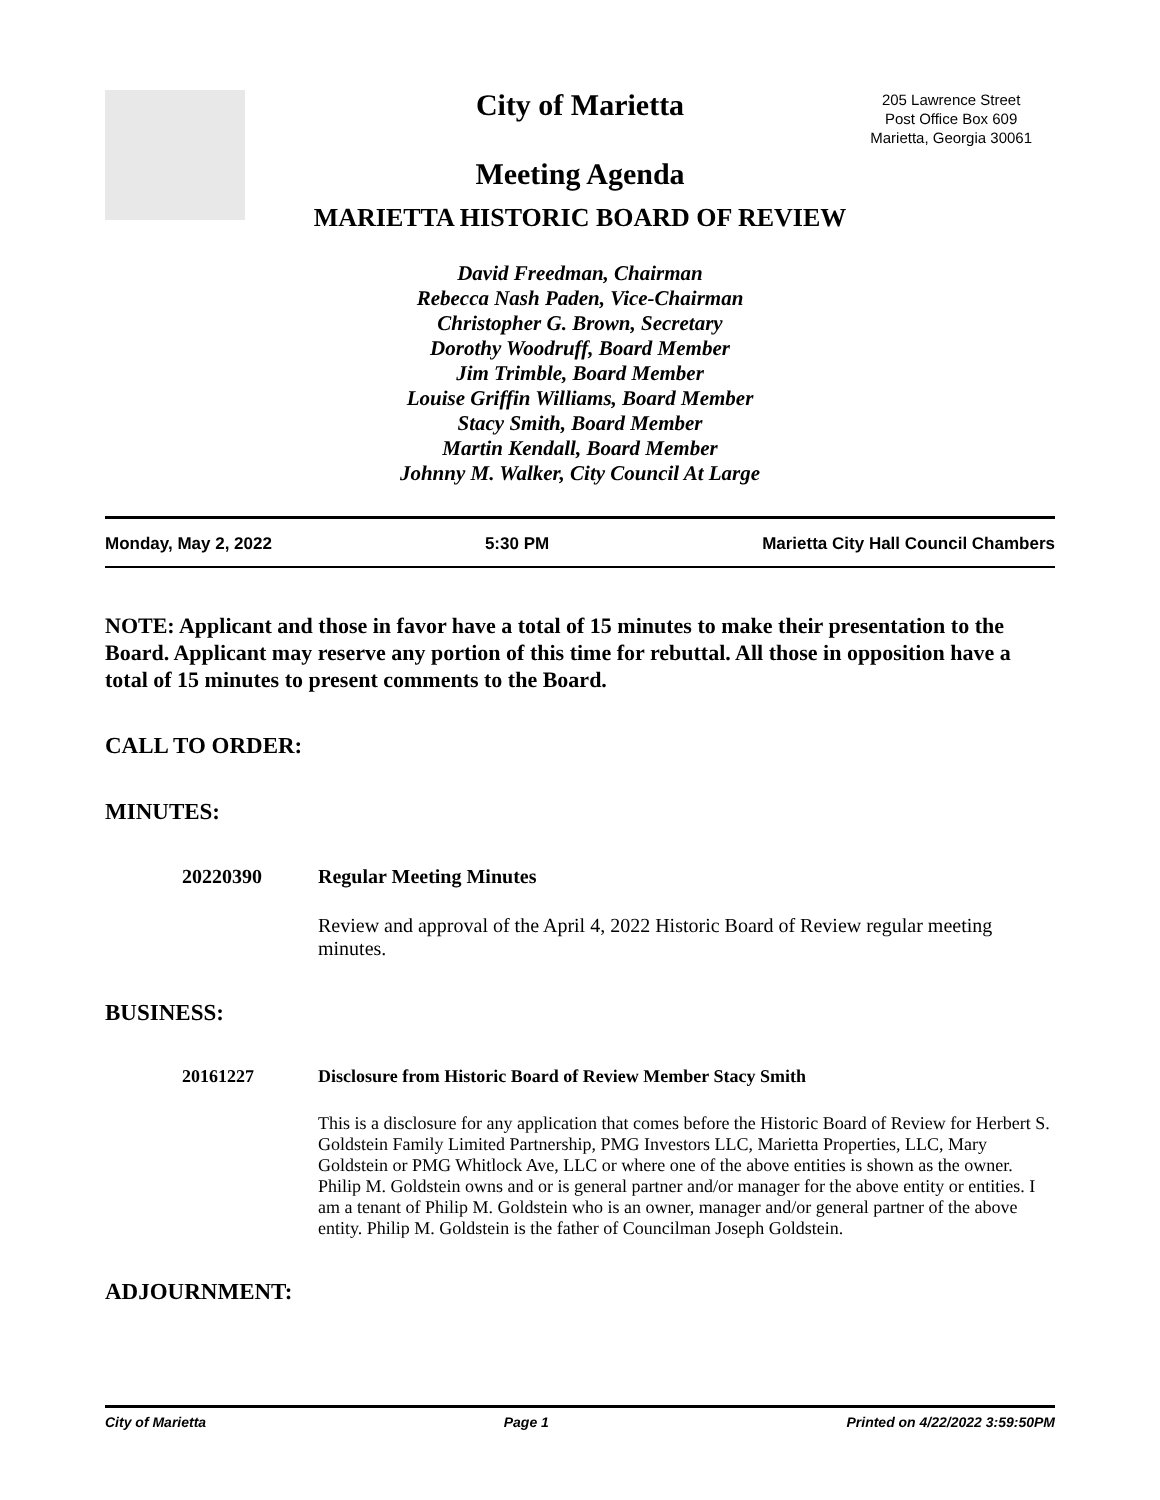205 Lawrence Street
Post Office Box 609
Marietta, Georgia 30061
City of Marietta
Meeting Agenda
MARIETTA HISTORIC BOARD OF REVIEW
David Freedman, Chairman
Rebecca Nash Paden, Vice-Chairman
Christopher G. Brown, Secretary
Dorothy Woodruff, Board Member
Jim Trimble, Board Member
Louise Griffin Williams, Board Member
Stacy Smith, Board Member
Martin Kendall, Board Member
Johnny M. Walker, City Council At Large
Monday, May 2, 2022 5:30 PM Marietta City Hall Council Chambers
NOTE: Applicant and those in favor have a total of 15 minutes to make their presentation to the Board. Applicant may reserve any portion of this time for rebuttal. All those in opposition have a total of 15 minutes to present comments to the Board.
CALL TO ORDER:
MINUTES:
20220390 Regular Meeting Minutes
Review and approval of the April 4, 2022 Historic Board of Review regular meeting minutes.
BUSINESS:
20161227 Disclosure from Historic Board of Review Member Stacy Smith
This is a disclosure for any application that comes before the Historic Board of Review for Herbert S. Goldstein Family Limited Partnership, PMG Investors LLC, Marietta Properties, LLC, Mary Goldstein or PMG Whitlock Ave, LLC or where one of the above entities is shown as the owner. Philip M. Goldstein owns and or is general partner and/or manager for the above entity or entities. I am a tenant of Philip M. Goldstein who is an owner, manager and/or general partner of the above entity. Philip M. Goldstein is the father of Councilman Joseph Goldstein.
ADJOURNMENT:
City of Marietta Page 1 Printed on 4/22/2022 3:59:50PM